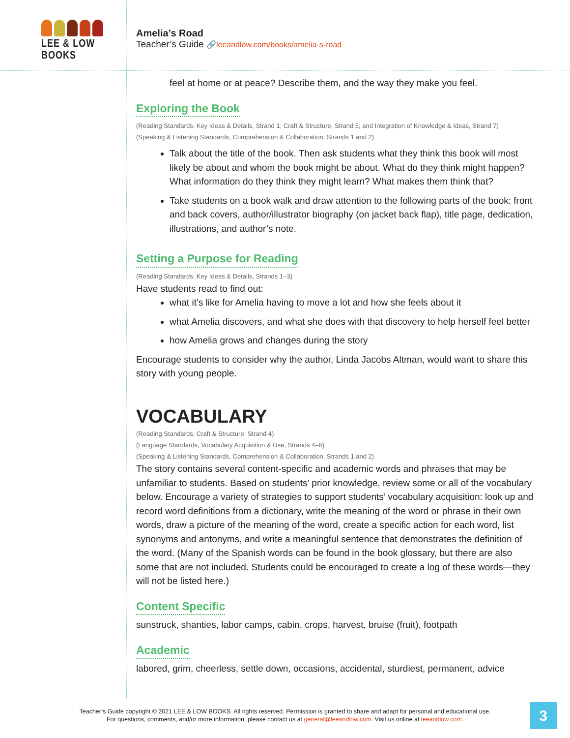LEE & LOW BOOKS
Amelia’s Road
Teacher’s Guide 🔗leeandlow.com/books/amelia-s-road
feel at home or at peace? Describe them, and the way they make you feel.
Exploring the Book
(Reading Standards, Key Ideas & Details, Strand 1; Craft & Structure, Strand 5; and Integration of Knowledge & Ideas, Strand 7)
(Speaking & Listening Standards, Comprehension & Collaboration, Strands 1 and 2)
Talk about the title of the book. Then ask students what they think this book will most likely be about and whom the book might be about. What do they think might happen? What information do they think they might learn? What makes them think that?
Take students on a book walk and draw attention to the following parts of the book: front and back covers, author/illustrator biography (on jacket back flap), title page, dedication, illustrations, and author’s note.
Setting a Purpose for Reading
(Reading Standards, Key Ideas & Details, Strands 1–3)
Have students read to find out:
what it’s like for Amelia having to move a lot and how she feels about it
what Amelia discovers, and what she does with that discovery to help herself feel better
how Amelia grows and changes during the story
Encourage students to consider why the author, Linda Jacobs Altman, would want to share this story with young people.
VOCABULARY
(Reading Standards, Craft & Structure, Strand 4)
(Language Standards, Vocabulary Acquisition & Use, Strands 4–6)
(Speaking & Listening Standards, Comprehension & Collaboration, Strands 1 and 2)
The story contains several content-specific and academic words and phrases that may be unfamiliar to students. Based on students’ prior knowledge, review some or all of the vocabulary below. Encourage a variety of strategies to support students’ vocabulary acquisition: look up and record word definitions from a dictionary, write the meaning of the word or phrase in their own words, draw a picture of the meaning of the word, create a specific action for each word, list synonyms and antonyms, and write a meaningful sentence that demonstrates the definition of the word. (Many of the Spanish words can be found in the book glossary, but there are also some that are not included. Students could be encouraged to create a log of these words—they will not be listed here.)
Content Specific
sunstruck, shanties, labor camps, cabin, crops, harvest, bruise (fruit), footpath
Academic
labored, grim, cheerless, settle down, occasions, accidental, sturdiest, permanent, advice
Teacher’s Guide copyright © 2021 LEE & LOW BOOKS. All rights reserved. Permission is granted to share and adapt for personal and educational use.
For questions, comments, and/or more information, please contact us at general@leeandlow.com. Visit us online at leeandlow.com.
3